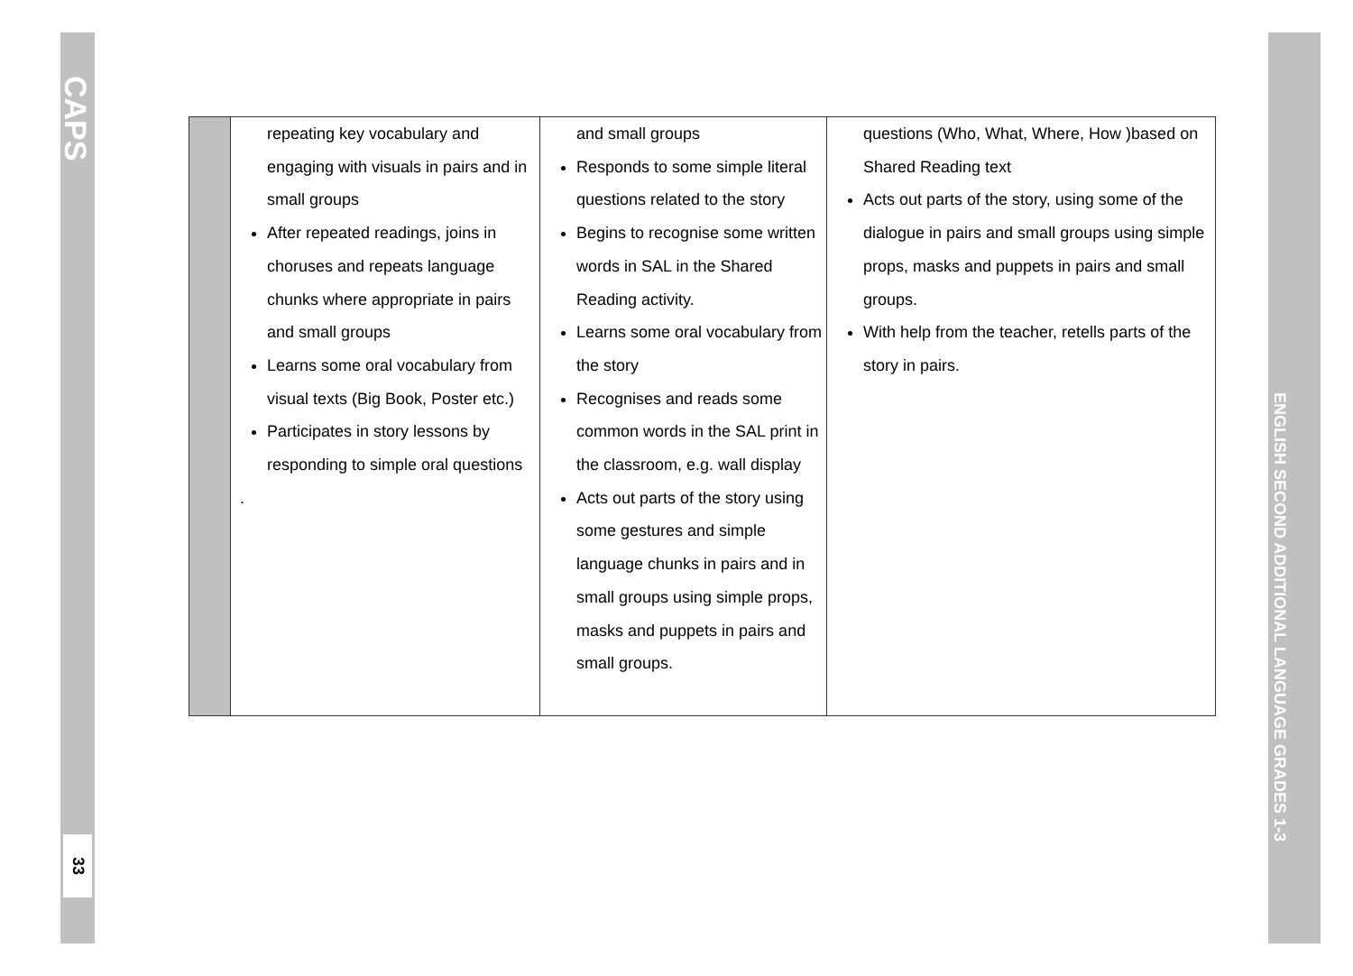CAPS
33
ENGLISH SECOND ADDITIONAL LANGUAGE GRADES 1-3
| | repeating key vocabulary and engaging with visuals in pairs and in small groups After repeated readings, joins in choruses and repeats language chunks where appropriate in pairs and small groups Learns some oral vocabulary from visual texts (Big Book, Poster etc.) Participates in story lessons by responding to simple oral questions . | and small groups Responds to some simple literal questions related to the story Begins to recognise some written words in SAL in the Shared Reading activity. Learns some oral vocabulary from the story Recognises and reads some common words in the SAL print in the classroom, e.g. wall display Acts out parts of the story using some gestures and simple language chunks in pairs and in small groups using simple props, masks and puppets in pairs and small groups. | questions (Who, What, Where, How )based on Shared Reading text Acts out parts of the story, using some of the dialogue in pairs and small groups using simple props, masks and puppets in pairs and small groups. With help from the teacher, retells parts of the story in pairs. |